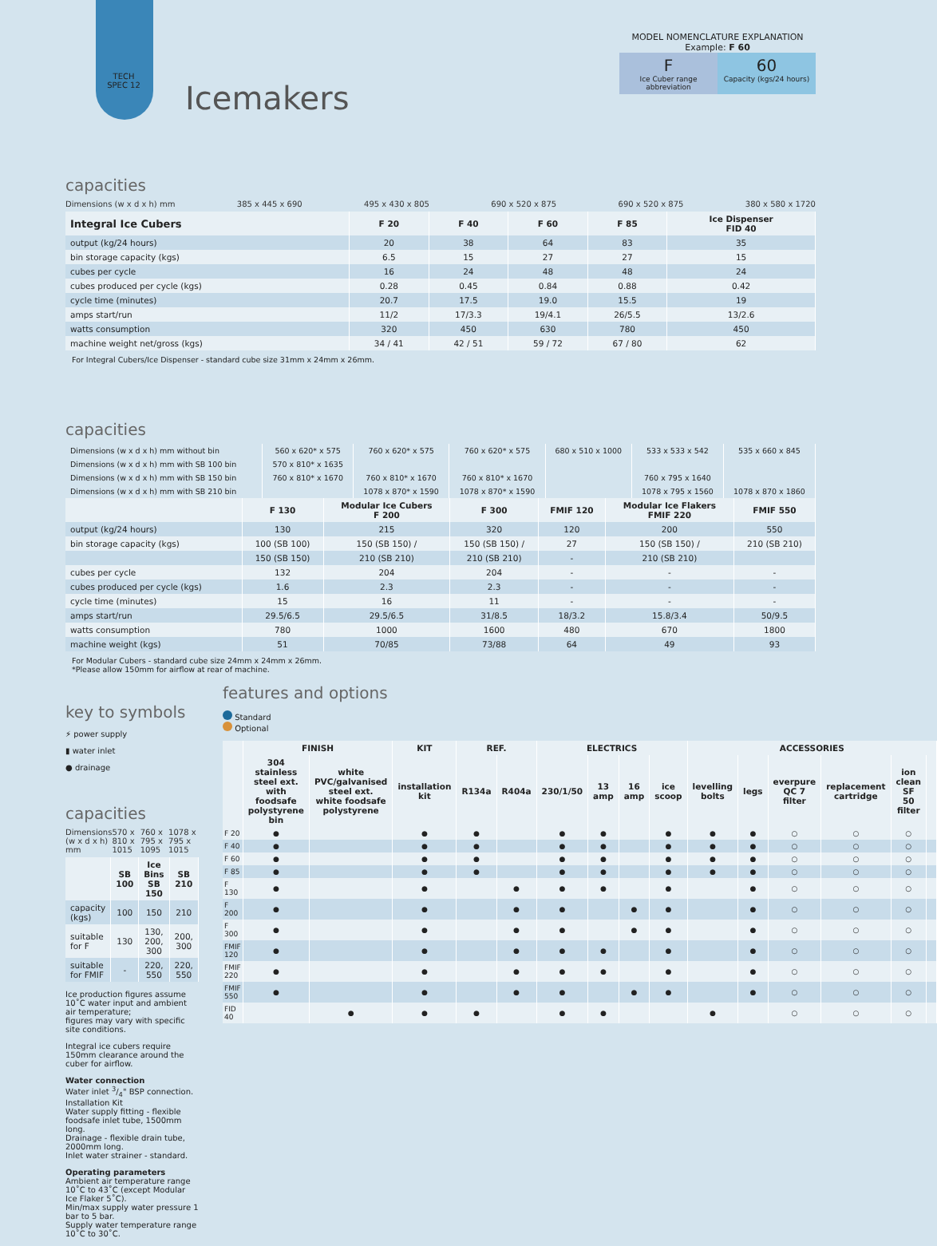TECH SPEC 12
Icemakers
MODEL NOMENCLATURE EXPLANATION
Example: F 60
F
Ice Cuber range abbreviation
60
Capacity (kgs/24 hours)
capacities
Dimensions (w x d x h) mm 385 x 445 x 690 495 x 430 x 805 690 x 520 x 875 690 x 520 x 875 380 x 580 x 1720
| Integral Ice Cubers | F 20 | F 40 | F 60 | F 85 | Ice Dispenser FID 40 |
| --- | --- | --- | --- | --- | --- |
| output (kg/24 hours) | 20 | 38 | 64 | 83 | 35 |
| bin storage capacity (kgs) | 6.5 | 15 | 27 | 27 | 15 |
| cubes per cycle | 16 | 24 | 48 | 48 | 24 |
| cubes produced per cycle (kgs) | 0.28 | 0.45 | 0.84 | 0.88 | 0.42 |
| cycle time (minutes) | 20.7 | 17.5 | 19.0 | 15.5 | 19 |
| amps start/run | 11/2 | 17/3.3 | 19/4.1 | 26/5.5 | 13/2.6 |
| watts consumption | 320 | 450 | 630 | 780 | 450 |
| machine weight net/gross (kgs) | 34 / 41 | 42 / 51 | 59 / 72 | 67 / 80 | 62 |
For Integral Cubers/Ice Dispenser - standard cube size 31mm x 24mm x 26mm.
capacities
| Dimensions (w x d x h) mm without bin | 560 x 620* x 575 | 760 x 620* x 575 | 760 x 620* x 575 | 680 x 510 x 1000 | 533 x 533 x 542 | 535 x 660 x 845 |
| Dimensions (w x d x h) mm with SB 100 bin | 570 x 810* x 1635 | | | | | |
| Dimensions (w x d x h) mm with SB 150 bin | 760 x 810* x 1670 | 760 x 810* x 1670 | 760 x 810* x 1670 | | 760 x 795 x 1640 | |
| Dimensions (w x d x h) mm with SB 210 bin | | 1078 x 870* x 1590 | 1078 x 870* x 1590 | | 1078 x 795 x 1560 | 1078 x 870 x 1860 |
| | F 130 | Modular Ice Cubers F 200 | F 300 | FMIF 120 | Modular Ice Flakers FMIF 220 | FMIF 550 |
| --- | --- | --- | --- | --- | --- | --- |
| output (kg/24 hours) | 130 | 215 | 320 | 120 | 200 | 550 |
| bin storage capacity (kgs) | 100 (SB 100) | 150 (SB 150) / | 150 (SB 150) / | 27 | 150 (SB 150) / | 210 (SB 210) |
| | 150 (SB 150) | 210 (SB 210) | 210 (SB 210) | - | 210 (SB 210) | |
| cubes per cycle | 132 | 204 | 204 | - | - | - |
| cubes produced per cycle (kgs) | 1.6 | 2.3 | 2.3 | - | - | - |
| cycle time (minutes) | 15 | 16 | 11 | - | - | - |
| amps start/run | 29.5/6.5 | 29.5/6.5 | 31/8.5 | 18/3.2 | 15.8/3.4 | 50/9.5 |
| watts consumption | 780 | 1000 | 1600 | 480 | 670 | 1800 |
| machine weight (kgs) | 51 | 70/85 | 73/88 | 64 | 49 | 93 |
For Modular Cubers - standard cube size 24mm x 24mm x 26mm.
*Please allow 150mm for airflow at rear of machine.
key to symbols
⚡ power supply
▮ water inlet
● drainage
capacities
Dimensions (w x d x h) mm 570 x 810 x 1015 760 x 795 x 1095 1078 x 795 x 1015
| | SB 100 | Ice Bins SB 150 | SB 210 |
| --- | --- | --- | --- |
| capacity (kgs) | 100 | 150 | 210 |
| suitable for F | 130 | 130, 200, 300 | 200, 300 |
| suitable for FMIF | - | 220, 550 | 220, 550 |
Ice production figures assume 10˚C water input and ambient air temperature;
figures may vary with specific site conditions.
Integral ice cubers require 150mm clearance around the cuber for airflow.
Water connection
Water inlet 3/4" BSP connection.
Installation Kit
Water supply fitting - flexible foodsafe inlet tube, 1500mm long.
Drainage - flexible drain tube, 2000mm long.
Inlet water strainer - standard.
Operating parameters
Ambient air temperature range 10˚C to 43˚C (except Modular Ice Flaker 5˚C).
Min/max supply water pressure 1 bar to 5 bar.
Supply water temperature range 10˚C to 30˚C.
features and options
Standard
Optional
| | FINISH | | KIT | REF. | | ELECTRICS | | | | ACCESSORIES | | | | | |
| --- | --- | --- | --- | --- | --- | --- | --- | --- | --- | --- | --- | --- | --- | --- | --- |
| | 304 stainless steel ext. with foodsafe polystyrene bin | white PVC/galvanised steel ext. white foodsafe polystyrene | installation kit | R134a | R404a | 230/1/50 | 13 amp | 16 amp | ice scoop | levelling bolts | legs | everpure QC 7 filter | replacement cartridge | ion clean SF 50 filter | |
| F 20 | ● | | ● | ● | | ● | ● | | ● | ● | ● | ○ | ○ | ○ | |
| F 40 | ● | | ● | ● | | ● | ● | | ● | ● | ● | ○ | ○ | ○ | |
| F 60 | ● | | ● | ● | | ● | ● | | ● | ● | ● | ○ | ○ | ○ | |
| F 85 | ● | | ● | ● | | ● | ● | | ● | ● | ● | ○ | ○ | ○ | |
| F 130 | ● | | ● | | ● | ● | ● | | ● | | ● | ○ | ○ | ○ | |
| F 200 | ● | | ● | | ● | ● | | ● | ● | | ● | ○ | ○ | ○ | |
| F 300 | ● | | ● | | ● | ● | | ● | ● | | ● | ○ | ○ | ○ | |
| FMIF 120 | ● | | ● | | ● | ● | ● | | ● | | ● | ○ | ○ | ○ | |
| FMIF 220 | ● | | ● | | ● | ● | ● | | ● | | ● | ○ | ○ | ○ | |
| FMIF 550 | ● | | ● | | ● | ● | | ● | ● | | ● | ○ | ○ | ○ | |
| FID 40 | | ● | ● | ● | | ● | ● | | | ● | | ○ | ○ | ○ | |